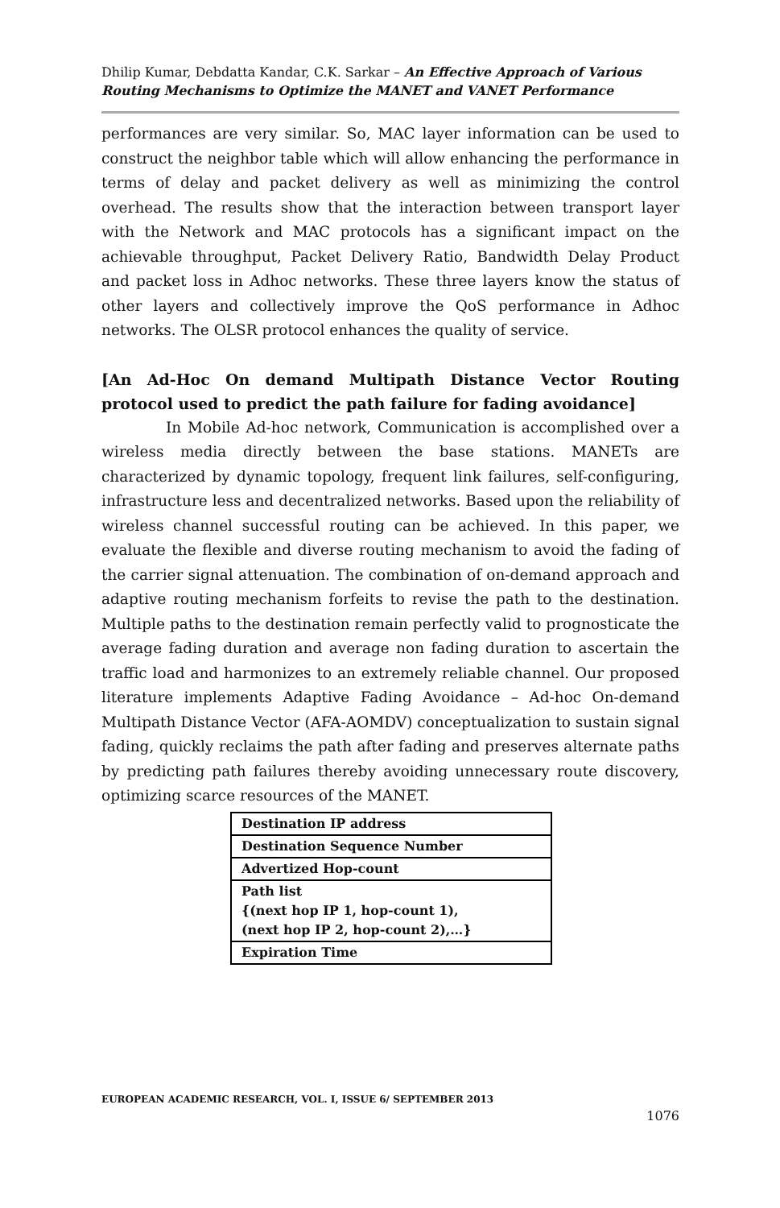Dhilip Kumar, Debdatta Kandar, C.K. Sarkar – An Effective Approach of Various Routing Mechanisms to Optimize the MANET and VANET Performance
performances are very similar. So, MAC layer information can be used to construct the neighbor table which will allow enhancing the performance in terms of delay and packet delivery as well as minimizing the control overhead. The results show that the interaction between transport layer with the Network and MAC protocols has a significant impact on the achievable throughput, Packet Delivery Ratio, Bandwidth Delay Product and packet loss in Adhoc networks. These three layers know the status of other layers and collectively improve the QoS performance in Adhoc networks. The OLSR protocol enhances the quality of service.
[An Ad-Hoc On demand Multipath Distance Vector Routing protocol used to predict the path failure for fading avoidance]
In Mobile Ad-hoc network, Communication is accomplished over a wireless media directly between the base stations. MANETs are characterized by dynamic topology, frequent link failures, self-configuring, infrastructure less and decentralized networks. Based upon the reliability of wireless channel successful routing can be achieved. In this paper, we evaluate the flexible and diverse routing mechanism to avoid the fading of the carrier signal attenuation. The combination of on-demand approach and adaptive routing mechanism forfeits to revise the path to the destination. Multiple paths to the destination remain perfectly valid to prognosticate the average fading duration and average non fading duration to ascertain the traffic load and harmonizes to an extremely reliable channel. Our proposed literature implements Adaptive Fading Avoidance – Ad-hoc On-demand Multipath Distance Vector (AFA-AOMDV) conceptualization to sustain signal fading, quickly reclaims the path after fading and preserves alternate paths by predicting path failures thereby avoiding unnecessary route discovery, optimizing scarce resources of the MANET.
| Destination IP address |
| Destination Sequence Number |
| Advertized Hop-count |
| Path list {(next hop IP 1, hop-count 1), (next hop IP 2, hop-count 2),…} |
| Expiration Time |
EUROPEAN ACADEMIC RESEARCH, VOL. I, ISSUE 6/ SEPTEMBER 2013
1076